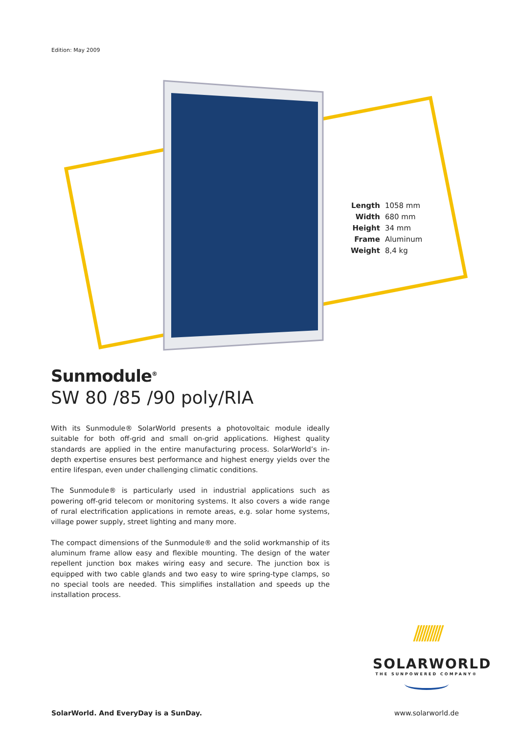Edition: May 2009
| Length | 1058 mm |
| Width | 680 mm |
| Height | 34 mm |
| Frame | Aluminum |
| Weight | 8,4 kg |
Sunmodule<sup>®</sup>
SW 80 /85 /90 poly/RIA
With its Sunmodule® SolarWorld presents a photovoltaic module ideally suitable for both off-grid and small on-grid applications. Highest quality standards are applied in the entire manufacturing process. SolarWorld’s in-depth expertise ensures best performance and highest energy yields over the entire lifespan, even under challenging climatic conditions.
The Sunmodule® is particularly used in industrial applications such as powering off-grid telecom or monitoring systems. It also covers a wide range of rural electrification applications in remote areas, e.g. solar home systems, village power supply, street lighting and many more.
The compact dimensions of the Sunmodule® and the solid workmanship of its aluminum frame allow easy and flexible mounting. The design of the water repellent junction box makes wiring easy and secure. The junction box is equipped with two cable glands and two easy to wire spring-type clamps, so no special tools are needed. This simplifies installation and speeds up the installation process.
//////////
SOLARWORLD
THE SUNPOWERED COMPANY®
SolarWorld. And EveryDay is a SunDay.
www.solarworld.de